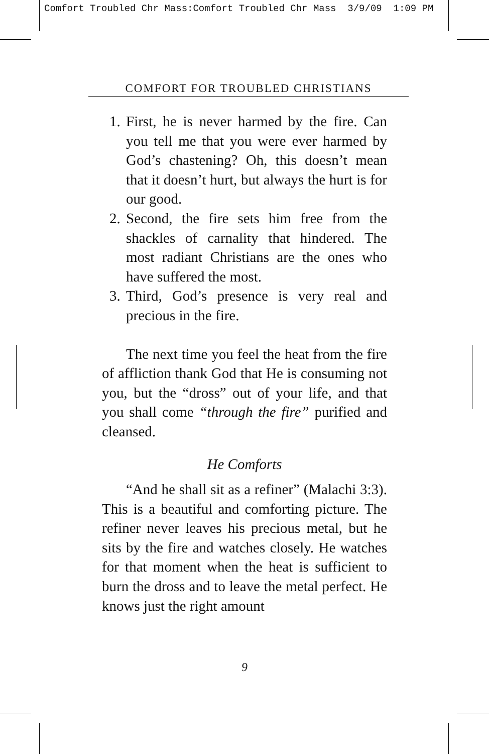Comfort Troubled Chr Mass:Comfort Troubled Chr Mass 3/9/09 1:09 PM
COMFORT FOR TROUBLED CHRISTIANS
1. First, he is never harmed by the fire. Can you tell me that you were ever harmed by God’s chastening? Oh, this doesn’t mean that it doesn’t hurt, but always the hurt is for our good.
2. Second, the fire sets him free from the shackles of carnality that hindered. The most radiant Christians are the ones who have suffered the most.
3. Third, God’s presence is very real and precious in the fire.
The next time you feel the heat from the fire of affliction thank God that He is consuming not you, but the “dross” out of your life, and that you shall come “through the fire” purified and cleansed.
He Comforts
“And he shall sit as a refiner” (Malachi 3:3). This is a beautiful and comforting picture. The refiner never leaves his precious metal, but he sits by the fire and watches closely. He watches for that moment when the heat is sufficient to burn the dross and to leave the metal perfect. He knows just the right amount
9